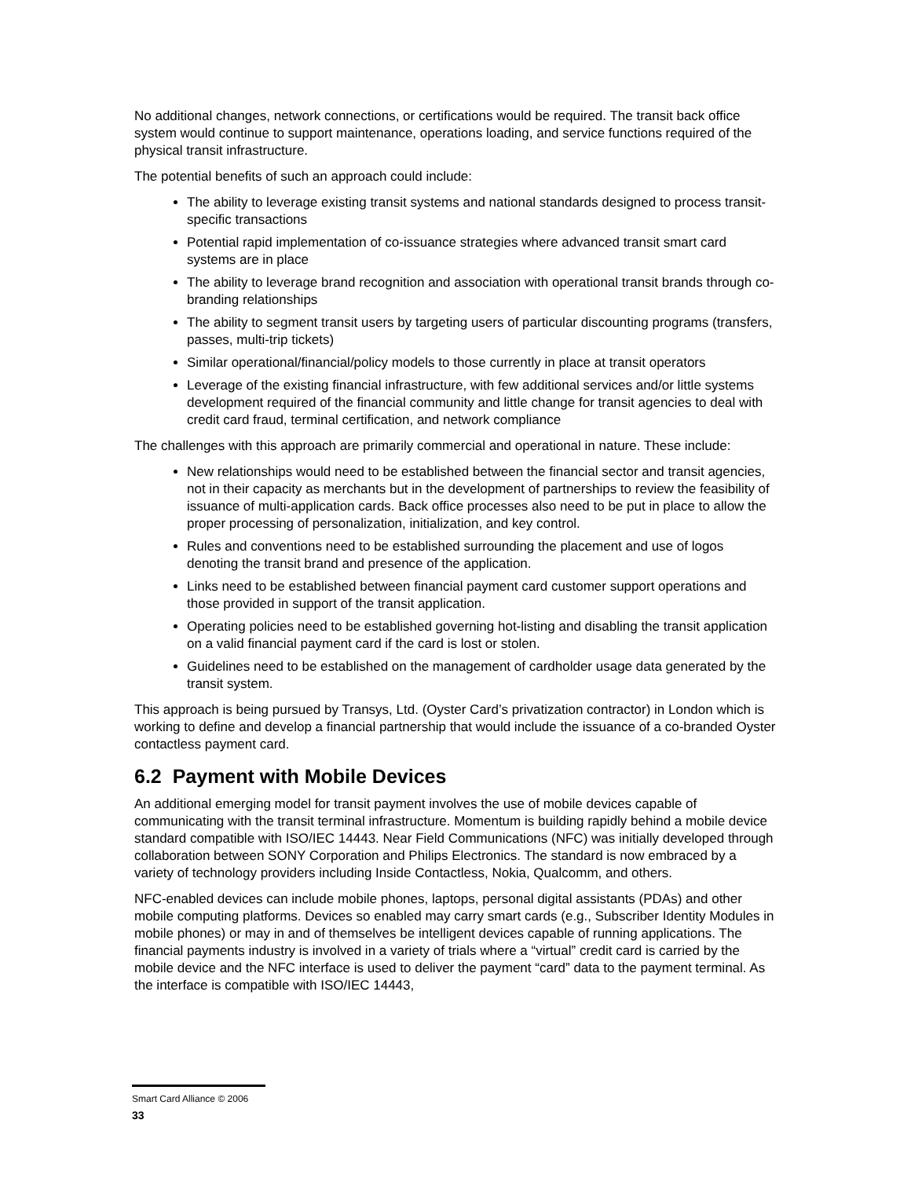No additional changes, network connections, or certifications would be required. The transit back office system would continue to support maintenance, operations loading, and service functions required of the physical transit infrastructure.
The potential benefits of such an approach could include:
The ability to leverage existing transit systems and national standards designed to process transit-specific transactions
Potential rapid implementation of co-issuance strategies where advanced transit smart card systems are in place
The ability to leverage brand recognition and association with operational transit brands through co-branding relationships
The ability to segment transit users by targeting users of particular discounting programs (transfers, passes, multi-trip tickets)
Similar operational/financial/policy models to those currently in place at transit operators
Leverage of the existing financial infrastructure, with few additional services and/or little systems development required of the financial community and little change for transit agencies to deal with credit card fraud, terminal certification, and network compliance
The challenges with this approach are primarily commercial and operational in nature. These include:
New relationships would need to be established between the financial sector and transit agencies, not in their capacity as merchants but in the development of partnerships to review the feasibility of issuance of multi-application cards. Back office processes also need to be put in place to allow the proper processing of personalization, initialization, and key control.
Rules and conventions need to be established surrounding the placement and use of logos denoting the transit brand and presence of the application.
Links need to be established between financial payment card customer support operations and those provided in support of the transit application.
Operating policies need to be established governing hot-listing and disabling the transit application on a valid financial payment card if the card is lost or stolen.
Guidelines need to be established on the management of cardholder usage data generated by the transit system.
This approach is being pursued by Transys, Ltd. (Oyster Card’s privatization contractor) in London which is working to define and develop a financial partnership that would include the issuance of a co-branded Oyster contactless payment card.
6.2 Payment with Mobile Devices
An additional emerging model for transit payment involves the use of mobile devices capable of communicating with the transit terminal infrastructure. Momentum is building rapidly behind a mobile device standard compatible with ISO/IEC 14443. Near Field Communications (NFC) was initially developed through collaboration between SONY Corporation and Philips Electronics. The standard is now embraced by a variety of technology providers including Inside Contactless, Nokia, Qualcomm, and others.
NFC-enabled devices can include mobile phones, laptops, personal digital assistants (PDAs) and other mobile computing platforms. Devices so enabled may carry smart cards (e.g., Subscriber Identity Modules in mobile phones) or may in and of themselves be intelligent devices capable of running applications. The financial payments industry is involved in a variety of trials where a “virtual” credit card is carried by the mobile device and the NFC interface is used to deliver the payment “card” data to the payment terminal. As the interface is compatible with ISO/IEC 14443,
Smart Card Alliance © 2006
33